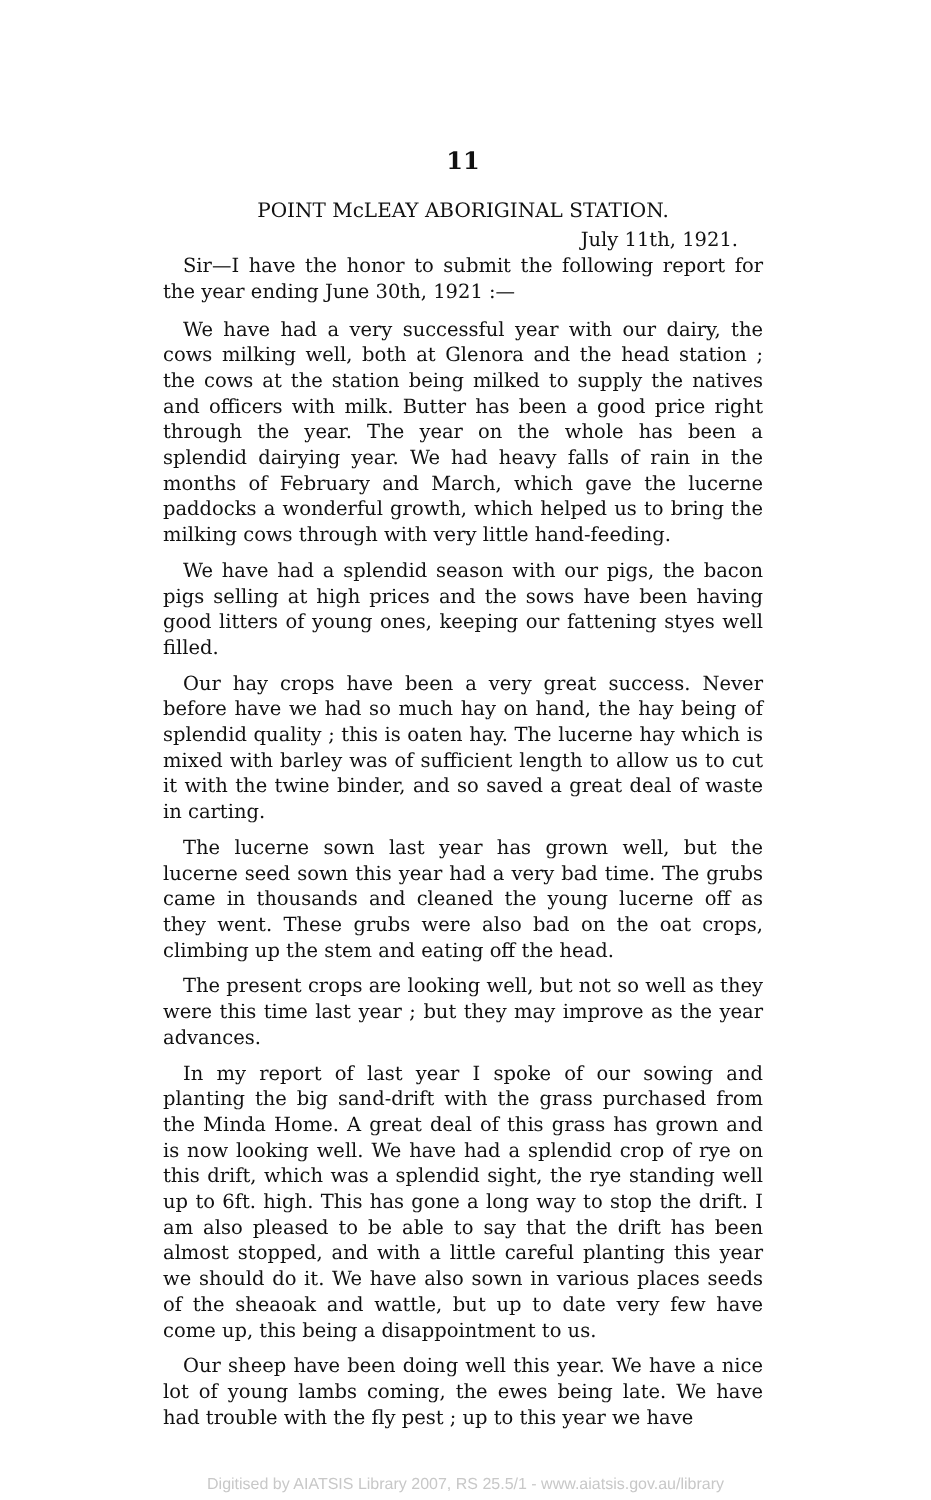11
POINT McLEAY ABORIGINAL STATION.
July 11th, 1921.
Sir—I have the honor to submit the following report for the year ending June 30th, 1921 :—
We have had a very successful year with our dairy, the cows milking well, both at Glenora and the head station ; the cows at the station being milked to supply the natives and officers with milk. Butter has been a good price right through the year. The year on the whole has been a splendid dairying year. We had heavy falls of rain in the months of February and March, which gave the lucerne paddocks a wonderful growth, which helped us to bring the milking cows through with very little hand-feeding.
We have had a splendid season with our pigs, the bacon pigs selling at high prices and the sows have been having good litters of young ones, keeping our fattening styes well filled.
Our hay crops have been a very great success. Never before have we had so much hay on hand, the hay being of splendid quality ; this is oaten hay. The lucerne hay which is mixed with barley was of sufficient length to allow us to cut it with the twine binder, and so saved a great deal of waste in carting.
The lucerne sown last year has grown well, but the lucerne seed sown this year had a very bad time. The grubs came in thousands and cleaned the young lucerne off as they went. These grubs were also bad on the oat crops, climbing up the stem and eating off the head.
The present crops are looking well, but not so well as they were this time last year ; but they may improve as the year advances.
In my report of last year I spoke of our sowing and planting the big sand-drift with the grass purchased from the Minda Home. A great deal of this grass has grown and is now looking well. We have had a splendid crop of rye on this drift, which was a splendid sight, the rye standing well up to 6ft. high. This has gone a long way to stop the drift. I am also pleased to be able to say that the drift has been almost stopped, and with a little careful planting this year we should do it. We have also sown in various places seeds of the sheaoak and wattle, but up to date very few have come up, this being a disappointment to us.
Our sheep have been doing well this year. We have a nice lot of young lambs coming, the ewes being late. We have had trouble with the fly pest ; up to this year we have
Digitised by AIATSIS Library 2007, RS 25.5/1 - www.aiatsis.gov.au/library